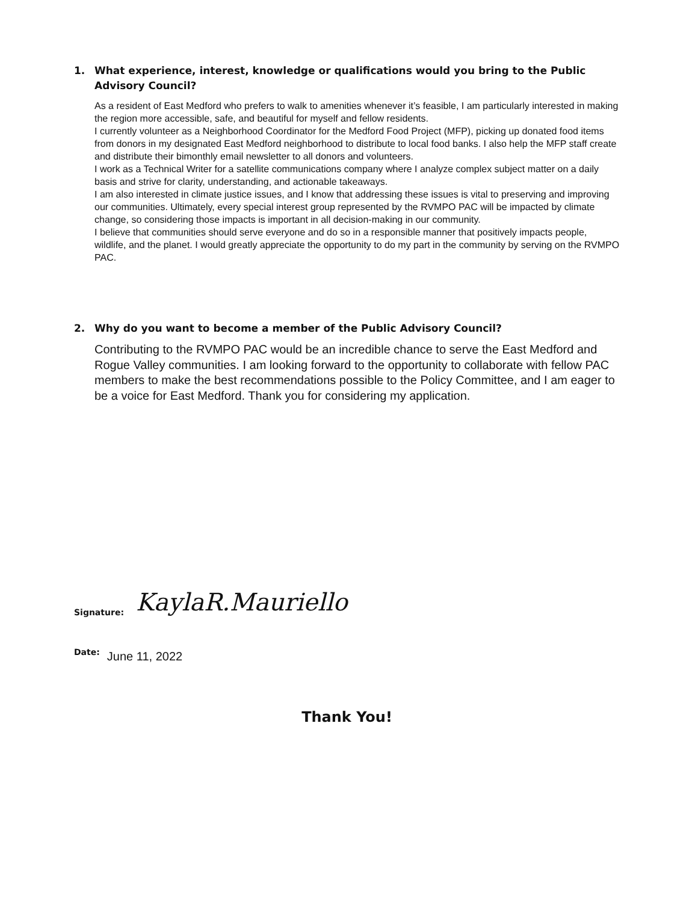1. What experience, interest, knowledge or qualifications would you bring to the Public Advisory Council?
As a resident of East Medford who prefers to walk to amenities whenever it’s feasible, I am particularly interested in making the region more accessible, safe, and beautiful for myself and fellow residents.
I currently volunteer as a Neighborhood Coordinator for the Medford Food Project (MFP), picking up donated food items from donors in my designated East Medford neighborhood to distribute to local food banks. I also help the MFP staff create and distribute their bimonthly email newsletter to all donors and volunteers.
I work as a Technical Writer for a satellite communications company where I analyze complex subject matter on a daily basis and strive for clarity, understanding, and actionable takeaways.
I am also interested in climate justice issues, and I know that addressing these issues is vital to preserving and improving our communities. Ultimately, every special interest group represented by the RVMPO PAC will be impacted by climate change, so considering those impacts is important in all decision-making in our community.
I believe that communities should serve everyone and do so in a responsible manner that positively impacts people, wildlife, and the planet. I would greatly appreciate the opportunity to do my part in the community by serving on the RVMPO PAC.
2. Why do you want to become a member of the Public Advisory Council?
Contributing to the RVMPO PAC would be an incredible chance to serve the East Medford and Rogue Valley communities. I am looking forward to the opportunity to collaborate with fellow PAC members to make the best recommendations possible to the Policy Committee, and I am eager to be a voice for East Medford. Thank you for considering my application.
Signature: KaylaR.Mauriello
Date: June 11, 2022
Thank You!